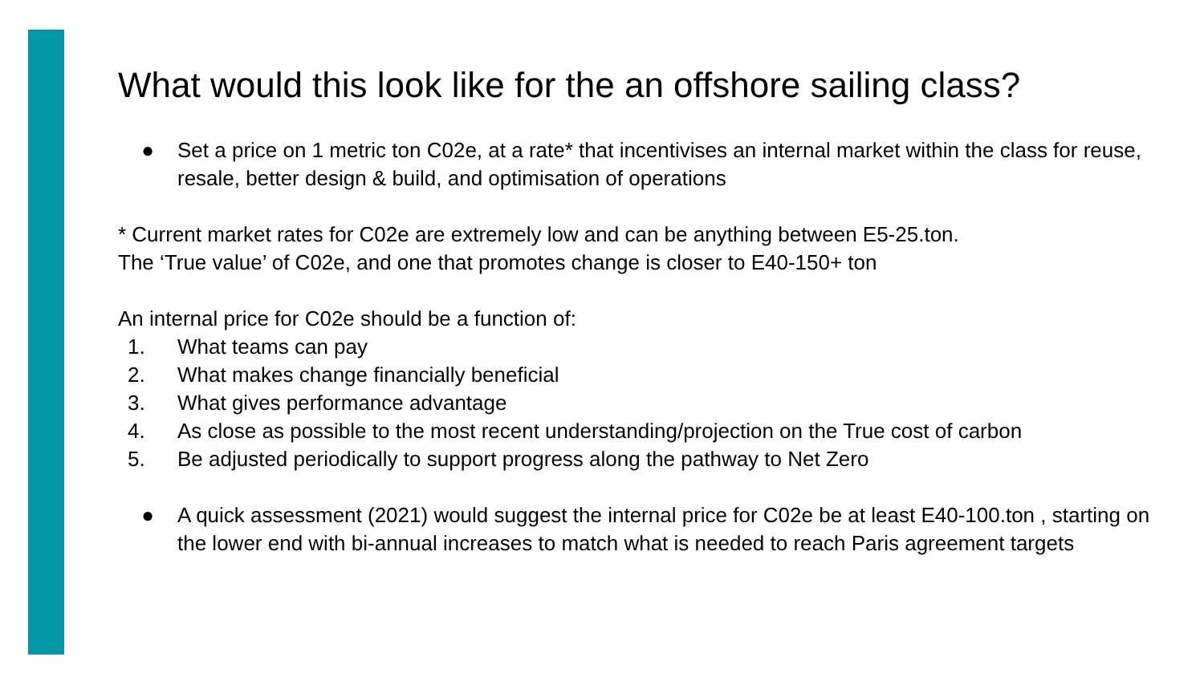What would this look like for the an offshore sailing class?
● Set a price on 1 metric ton C02e, at a rate* that incentivises an internal market within the class for reuse, resale, better design & build, and optimisation of operations
* Current market rates for C02e are extremely low and can be anything between E5-25.ton.
The ‘True value’ of C02e, and one that promotes change is closer to E40-150+ ton
An internal price for C02e should be a function of:
1. What teams can pay
2. What makes change financially beneficial
3. What gives performance advantage
4. As close as possible to the most recent understanding/projection on the True cost of carbon
5. Be adjusted periodically to support progress along the pathway to Net Zero
● A quick assessment (2021) would suggest the internal price for C02e be at least E40-100.ton , starting on the lower end with bi-annual increases to match what is needed to reach Paris agreement targets